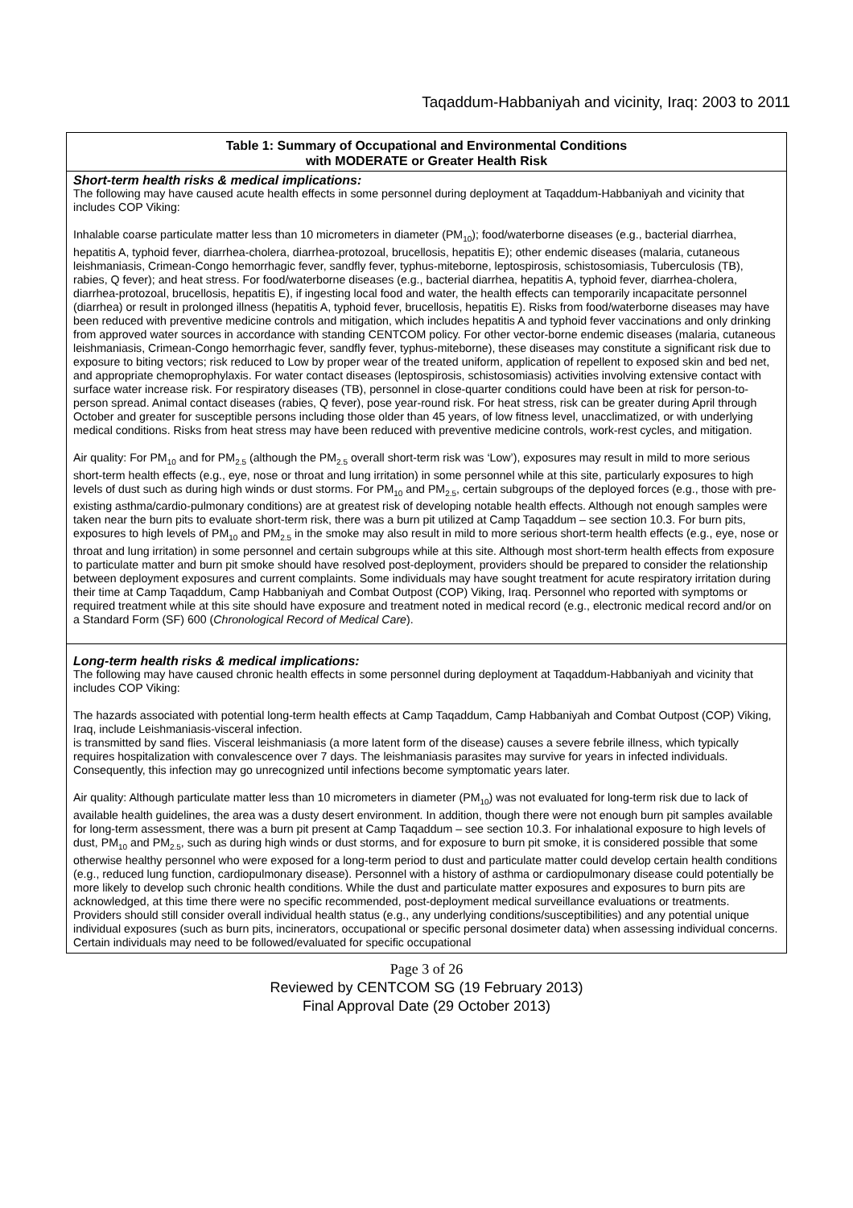Taqaddum-Habbaniyah and vicinity, Iraq: 2003 to 2011
Table 1: Summary of Occupational and Environmental Conditions
with MODERATE or Greater Health Risk
Short-term health risks & medical implications:
The following may have caused acute health effects in some personnel during deployment at Taqaddum-Habbaniyah and vicinity that includes COP Viking:
Inhalable coarse particulate matter less than 10 micrometers in diameter (PM<sub>10</sub>); food/waterborne diseases (e.g., bacterial diarrhea, hepatitis A, typhoid fever, diarrhea-cholera, diarrhea-protozoal, brucellosis, hepatitis E); other endemic diseases (malaria, cutaneous leishmaniasis, Crimean-Congo hemorrhagic fever, sandfly fever, typhus-miteborne, leptospirosis, schistosomiasis, Tuberculosis (TB), rabies, Q fever); and heat stress. For food/waterborne diseases (e.g., bacterial diarrhea, hepatitis A, typhoid fever, diarrhea-cholera, diarrhea-protozoal, brucellosis, hepatitis E), if ingesting local food and water, the health effects can temporarily incapacitate personnel (diarrhea) or result in prolonged illness (hepatitis A, typhoid fever, brucellosis, hepatitis E). Risks from food/waterborne diseases may have been reduced with preventive medicine controls and mitigation, which includes hepatitis A and typhoid fever vaccinations and only drinking from approved water sources in accordance with standing CENTCOM policy. For other vector-borne endemic diseases (malaria, cutaneous leishmaniasis, Crimean-Congo hemorrhagic fever, sandfly fever, typhus-miteborne), these diseases may constitute a significant risk due to exposure to biting vectors; risk reduced to Low by proper wear of the treated uniform, application of repellent to exposed skin and bed net, and appropriate chemoprophylaxis. For water contact diseases (leptospirosis, schistosomiasis) activities involving extensive contact with surface water increase risk. For respiratory diseases (TB), personnel in close-quarter conditions could have been at risk for person-to-person spread. Animal contact diseases (rabies, Q fever), pose year-round risk. For heat stress, risk can be greater during April through October and greater for susceptible persons including those older than 45 years, of low fitness level, unacclimatized, or with underlying medical conditions. Risks from heat stress may have been reduced with preventive medicine controls, work-rest cycles, and mitigation.
Air quality: For PM<sub>10</sub> and for PM<sub>2.5</sub> (although the PM<sub>2.5</sub> overall short-term risk was ‘Low’), exposures may result in mild to more serious short-term health effects (e.g., eye, nose or throat and lung irritation) in some personnel while at this site, particularly exposures to high levels of dust such as during high winds or dust storms. For PM<sub>10</sub> and PM<sub>2.5</sub>, certain subgroups of the deployed forces (e.g., those with pre-existing asthma/cardio-pulmonary conditions) are at greatest risk of developing notable health effects. Although not enough samples were taken near the burn pits to evaluate short-term risk, there was a burn pit utilized at Camp Taqaddum – see section 10.3. For burn pits, exposures to high levels of PM<sub>10</sub> and PM<sub>2.5</sub> in the smoke may also result in mild to more serious short-term health effects (e.g., eye, nose or throat and lung irritation) in some personnel and certain subgroups while at this site. Although most short-term health effects from exposure to particulate matter and burn pit smoke should have resolved post-deployment, providers should be prepared to consider the relationship between deployment exposures and current complaints. Some individuals may have sought treatment for acute respiratory irritation during their time at Camp Taqaddum, Camp Habbaniyah and Combat Outpost (COP) Viking, Iraq. Personnel who reported with symptoms or required treatment while at this site should have exposure and treatment noted in medical record (e.g., electronic medical record and/or on a Standard Form (SF) 600 (Chronological Record of Medical Care).
Long-term health risks & medical implications:
The following may have caused chronic health effects in some personnel during deployment at Taqaddum-Habbaniyah and vicinity that includes COP Viking:
The hazards associated with potential long-term health effects at Camp Taqaddum, Camp Habbaniyah and Combat Outpost (COP) Viking, Iraq, include Leishmaniasis-visceral infection.
is transmitted by sand flies. Visceral leishmaniasis (a more latent form of the disease) causes a severe febrile illness, which typically requires hospitalization with convalescence over 7 days. The leishmaniasis parasites may survive for years in infected individuals. Consequently, this infection may go unrecognized until infections become symptomatic years later.
Air quality: Although particulate matter less than 10 micrometers in diameter (PM<sub>10</sub>) was not evaluated for long-term risk due to lack of available health guidelines, the area was a dusty desert environment. In addition, though there were not enough burn pit samples available for long-term assessment, there was a burn pit present at Camp Taqaddum – see section 10.3. For inhalational exposure to high levels of dust, PM<sub>10</sub> and PM<sub>2.5</sub>, such as during high winds or dust storms, and for exposure to burn pit smoke, it is considered possible that some otherwise healthy personnel who were exposed for a long-term period to dust and particulate matter could develop certain health conditions (e.g., reduced lung function, cardiopulmonary disease). Personnel with a history of asthma or cardiopulmonary disease could potentially be more likely to develop such chronic health conditions. While the dust and particulate matter exposures and exposures to burn pits are acknowledged, at this time there were no specific recommended, post-deployment medical surveillance evaluations or treatments. Providers should still consider overall individual health status (e.g., any underlying conditions/susceptibilities) and any potential unique individual exposures (such as burn pits, incinerators, occupational or specific personal dosimeter data) when assessing individual concerns. Certain individuals may need to be followed/evaluated for specific occupational
Page 3 of 26
Reviewed by CENTCOM SG (19 February 2013)
Final Approval Date (29 October 2013)